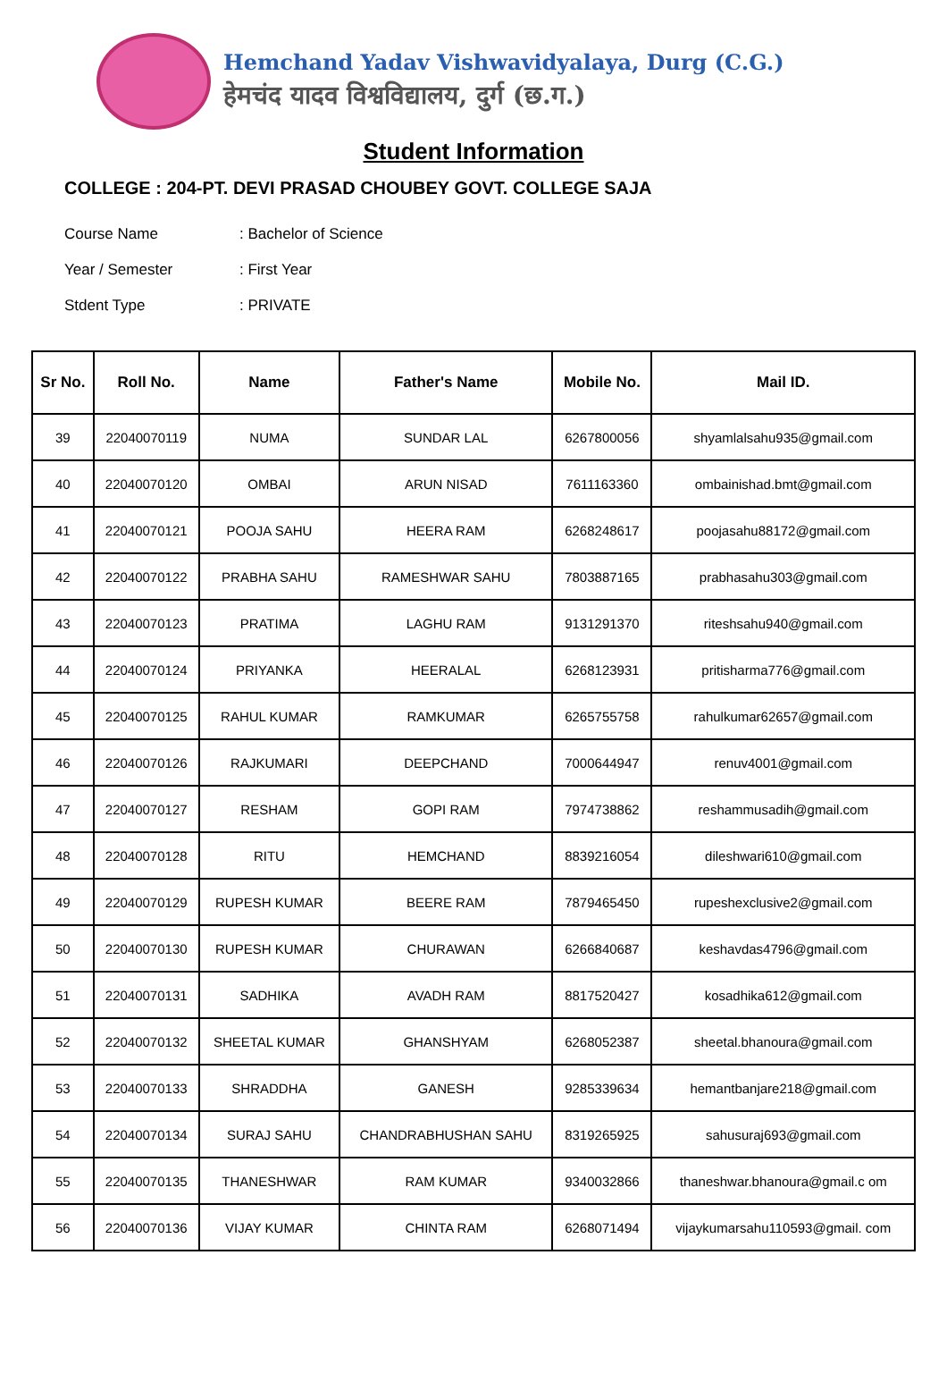Hemchand Yadav Vishwavidyalaya, Durg (C.G.)
हेमचंद यादव विश्वविद्यालय, दुर्ग (छ.ग.)
Student Information
COLLEGE : 204-PT. DEVI PRASAD CHOUBEY GOVT. COLLEGE SAJA
Course Name: Bachelor of Science
Year / Semester: First Year
Stdent Type: PRIVATE
| Sr No. | Roll No. | Name | Father's Name | Mobile No. | Mail ID. |
| --- | --- | --- | --- | --- | --- |
| 39 | 22040070119 | NUMA | SUNDAR LAL | 6267800056 | shyamlalsahu935@gmail.com |
| 40 | 22040070120 | OMBAI | ARUN NISAD | 7611163360 | ombainishad.bmt@gmail.com |
| 41 | 22040070121 | POOJA SAHU | HEERA RAM | 6268248617 | poojasahu88172@gmail.com |
| 42 | 22040070122 | PRABHA SAHU | RAMESHWAR SAHU | 7803887165 | prabhasahu303@gmail.com |
| 43 | 22040070123 | PRATIMA | LAGHU RAM | 9131291370 | riteshsahu940@gmail.com |
| 44 | 22040070124 | PRIYANKA | HEERALAL | 6268123931 | pritisharma776@gmail.com |
| 45 | 22040070125 | RAHUL KUMAR | RAMKUMAR | 6265755758 | rahulkumar62657@gmail.com |
| 46 | 22040070126 | RAJKUMARI | DEEPCHAND | 7000644947 | renuv4001@gmail.com |
| 47 | 22040070127 | RESHAM | GOPI RAM | 7974738862 | reshammusadih@gmail.com |
| 48 | 22040070128 | RITU | HEMCHAND | 8839216054 | dileshwari610@gmail.com |
| 49 | 22040070129 | RUPESH KUMAR | BEERE RAM | 7879465450 | rupeshexclusive2@gmail.com |
| 50 | 22040070130 | RUPESH KUMAR | CHURAWAN | 6266840687 | keshavdas4796@gmail.com |
| 51 | 22040070131 | SADHIKA | AVADH RAM | 8817520427 | kosadhika612@gmail.com |
| 52 | 22040070132 | SHEETAL KUMAR | GHANSHYAM | 6268052387 | sheetal.bhanoura@gmail.com |
| 53 | 22040070133 | SHRADDHA | GANESH | 9285339634 | hemantbanjare218@gmail.com |
| 54 | 22040070134 | SURAJ SAHU | CHANDRABHUSHAN SAHU | 8319265925 | sahusuraj693@gmail.com |
| 55 | 22040070135 | THANESHWAR | RAM KUMAR | 9340032866 | thaneshwar.bhanoura@gmail.c om |
| 56 | 22040070136 | VIJAY KUMAR | CHINTA RAM | 6268071494 | vijaykumarsahu110593@gmail. com |